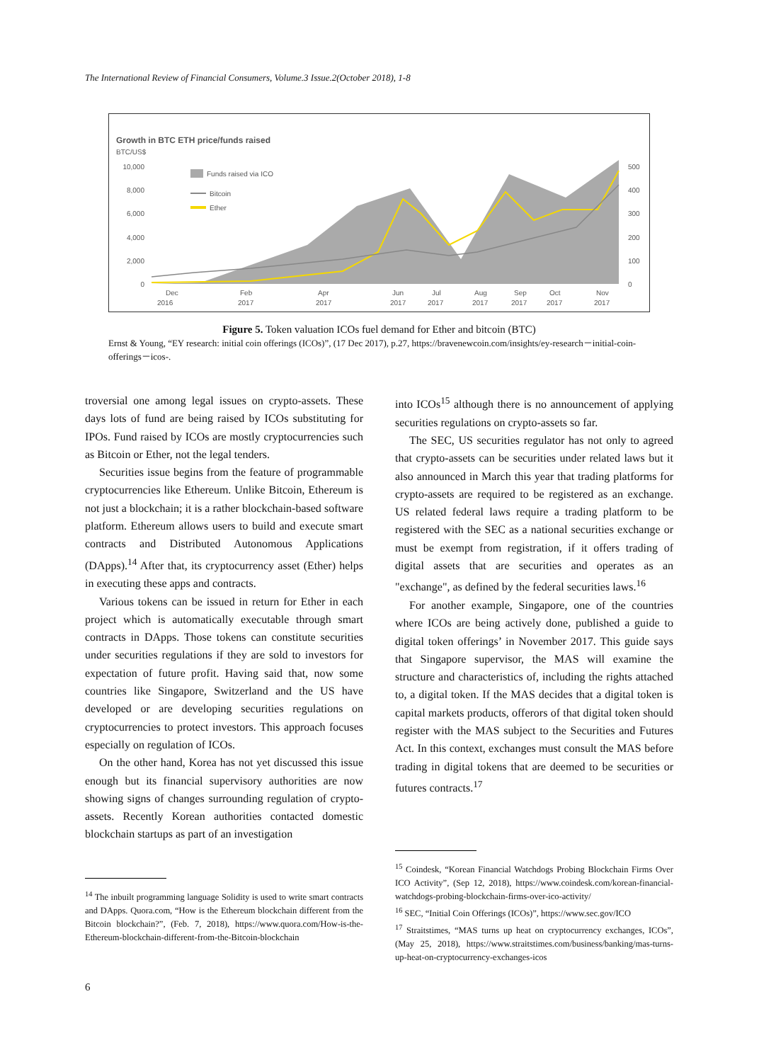The International Review of Financial Consumers, Volume.3 Issue.2(October 2018), 1-8
Growth in BTC ETH price/funds raised
BTC/US$
10,000
8,000
6,000
4,000
2,000
0
500
400
300
200
100
0
Funds raised via ICO
Bitcoin
Ether
Dec
2016
Feb
2017
Apr
2017
Jun
2017
Jul
2017
Aug
2017
Sep
2017
Oct
2017
Nov
2017
Figure 5. Token valuation ICOs fuel demand for Ether and bitcoin (BTC)
Ernst & Young, “EY research: initial coin offerings (ICOs)”, (17 Dec 2017), p.27, https://bravenewcoin.com/insights/ey-research－initial-coin-offerings－icos-.
troversial one among legal issues on crypto-assets. These days lots of fund are being raised by ICOs substituting for IPOs. Fund raised by ICOs are mostly cryptocurrencies such as Bitcoin or Ether, not the legal tenders.
Securities issue begins from the feature of programmable cryptocurrencies like Ethereum. Unlike Bitcoin, Ethereum is not just a blockchain; it is a rather blockchain-based software platform. Ethereum allows users to build and execute smart contracts and Distributed Autonomous Applications (DApps).<sup>14</sup> After that, its cryptocurrency asset (Ether) helps in executing these apps and contracts.
Various tokens can be issued in return for Ether in each project which is automatically executable through smart contracts in DApps. Those tokens can constitute securities under securities regulations if they are sold to investors for expectation of future profit. Having said that, now some countries like Singapore, Switzerland and the US have developed or are developing securities regulations on cryptocurrencies to protect investors. This approach focuses especially on regulation of ICOs.
On the other hand, Korea has not yet discussed this issue enough but its financial supervisory authorities are now showing signs of changes surrounding regulation of crypto-assets. Recently Korean authorities contacted domestic blockchain startups as part of an investigation
into ICOs<sup>15</sup> although there is no announcement of applying securities regulations on crypto-assets so far.
The SEC, US securities regulator has not only to agreed that crypto-assets can be securities under related laws but it also announced in March this year that trading platforms for crypto-assets are required to be registered as an exchange. US related federal laws require a trading platform to be registered with the SEC as a national securities exchange or must be exempt from registration, if it offers trading of digital assets that are securities and operates as an "exchange", as defined by the federal securities laws.<sup>16</sup>
For another example, Singapore, one of the countries where ICOs are being actively done, published a guide to digital token offerings’ in November 2017. This guide says that Singapore supervisor, the MAS will examine the structure and characteristics of, including the rights attached to, a digital token. If the MAS decides that a digital token is capital markets products, offerors of that digital token should register with the MAS subject to the Securities and Futures Act. In this context, exchanges must consult the MAS before trading in digital tokens that are deemed to be securities or futures contracts.<sup>17</sup>
<sup>14</sup> The inbuilt programming language Solidity is used to write smart contracts and DApps. Quora.com, “How is the Ethereum blockchain different from the Bitcoin blockchain?”, (Feb. 7, 2018), https://www.quora.com/How-is-the-Ethereum-blockchain-different-from-the-Bitcoin-blockchain
<sup>15</sup> Coindesk, “Korean Financial Watchdogs Probing Blockchain Firms Over ICO Activity”, (Sep 12, 2018), https://www.coindesk.com/korean-financial-watchdogs-probing-blockchain-firms-over-ico-activity/
<sup>16</sup> SEC, “Initial Coin Offerings (ICOs)”, https://www.sec.gov/ICO
<sup>17</sup> Straitstimes, “MAS turns up heat on cryptocurrency exchanges, ICOs”, (May 25, 2018), https://www.straitstimes.com/business/banking/mas-turns-up-heat-on-cryptocurrency-exchanges-icos
6